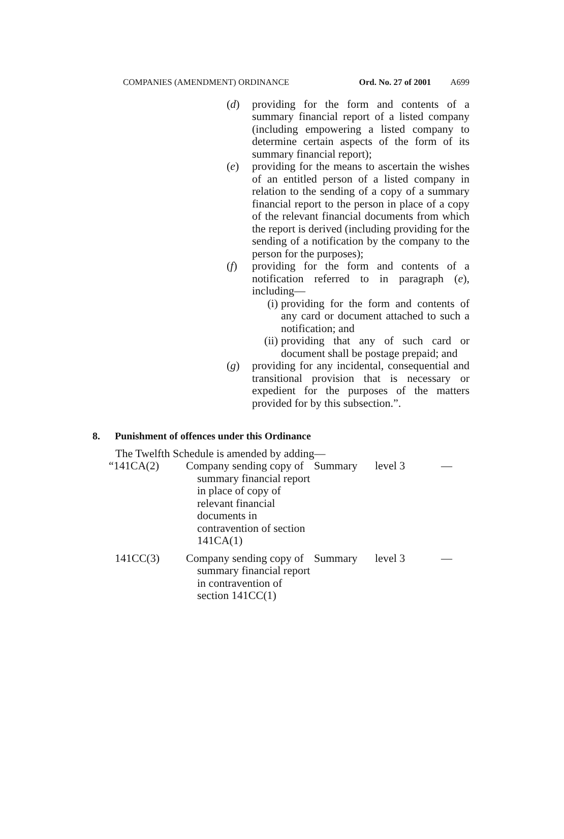COMPANIES (AMENDMENT) ORDINANCE Ord. No. 27 of 2001 A699
(d) providing for the form and contents of a summary financial report of a listed company (including empowering a listed company to determine certain aspects of the form of its summary financial report);
(e) providing for the means to ascertain the wishes of an entitled person of a listed company in relation to the sending of a copy of a summary financial report to the person in place of a copy of the relevant financial documents from which the report is derived (including providing for the sending of a notification by the company to the person for the purposes);
(f) providing for the form and contents of a notification referred to in paragraph (e), including—
(i) providing for the form and contents of any card or document attached to such a notification; and
(ii)
providing that any of such card or document shall be postage prepaid; and
(g) providing for any incidental, consequential and transitional provision that is necessary or expedient for the purposes of the matters provided for by this subsection.”.
8. Punishment of offences under this Ordinance
The Twelfth Schedule is amended by adding—
| “141CA(2) | Company sending copy of summary financial report in place of copy of relevant financial documents in contravention of section 141CA(1) | Summary | level 3 | — |
| 141CC(3) | Company sending copy of summary financial report in contravention of section 141CC(1) | Summary | level 3 | — |